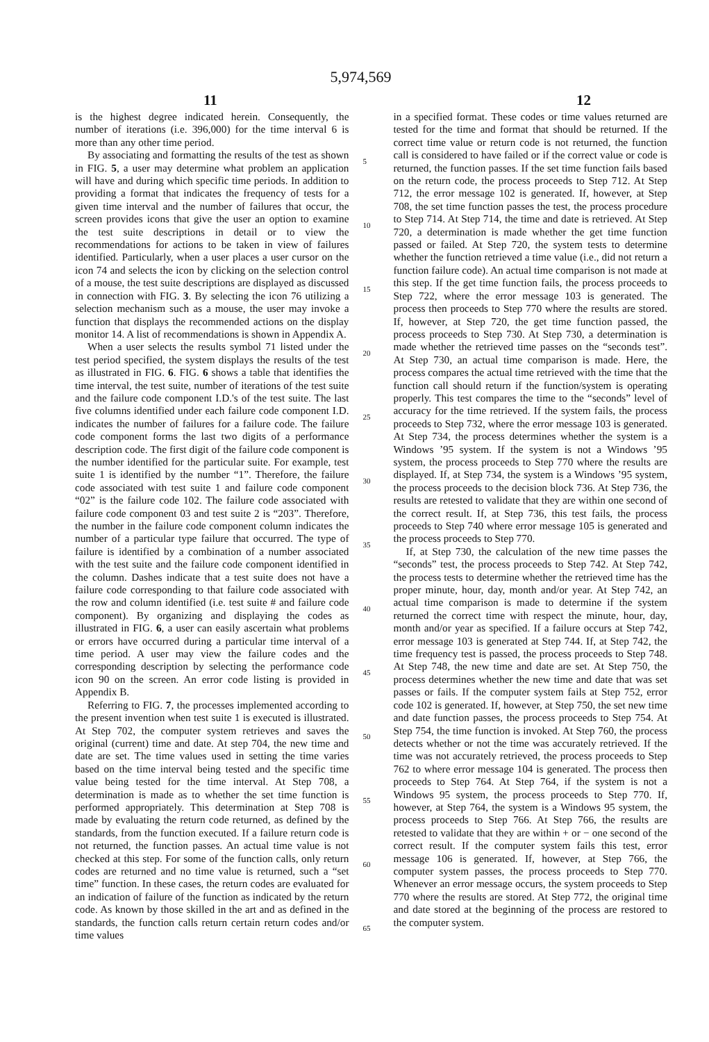5,974,569
11 12
is the highest degree indicated herein. Consequently, the number of iterations (i.e. 396,000) for the time interval 6 is more than any other time period.
By associating and formatting the results of the test as shown in FIG. 5, a user may determine what problem an application will have and during which specific time periods. In addition to providing a format that indicates the frequency of tests for a given time interval and the number of failures that occur, the screen provides icons that give the user an option to examine the test suite descriptions in detail or to view the recommendations for actions to be taken in view of failures identified. Particularly, when a user places a user cursor on the icon 74 and selects the icon by clicking on the selection control of a mouse, the test suite descriptions are displayed as discussed in connection with FIG. 3. By selecting the icon 76 utilizing a selection mechanism such as a mouse, the user may invoke a function that displays the recommended actions on the display monitor 14. A list of recommendations is shown in Appendix A.
When a user selects the results symbol 71 listed under the test period specified, the system displays the results of the test as illustrated in FIG. 6. FIG. 6 shows a table that identifies the time interval, the test suite, number of iterations of the test suite and the failure code component I.D.'s of the test suite. The last five columns identified under each failure code component I.D. indicates the number of failures for a failure code. The failure code component forms the last two digits of a performance description code. The first digit of the failure code component is the number identified for the particular suite. For example, test suite 1 is identified by the number “1”. Therefore, the failure code associated with test suite 1 and failure code component “02” is the failure code 102. The failure code associated with failure code component 03 and test suite 2 is “203”. Therefore, the number in the failure code component column indicates the number of a particular type failure that occurred. The type of failure is identified by a combination of a number associated with the test suite and the failure code component identified in the column. Dashes indicate that a test suite does not have a failure code corresponding to that failure code associated with the row and column identified (i.e. test suite # and failure code component). By organizing and displaying the codes as illustrated in FIG. 6, a user can easily ascertain what problems or errors have occurred during a particular time interval of a time period. A user may view the failure codes and the corresponding description by selecting the performance code icon 90 on the screen. An error code listing is provided in Appendix B.
Referring to FIG. 7, the processes implemented according to the present invention when test suite 1 is executed is illustrated. At Step 702, the computer system retrieves and saves the original (current) time and date. At step 704, the new time and date are set. The time values used in setting the time varies based on the time interval being tested and the specific time value being tested for the time interval. At Step 708, a determination is made as to whether the set time function is performed appropriately. This determination at Step 708 is made by evaluating the return code returned, as defined by the standards, from the function executed. If a failure return code is not returned, the function passes. An actual time value is not checked at this step. For some of the function calls, only return codes are returned and no time value is returned, such a “set time” function. In these cases, the return codes are evaluated for an indication of failure of the function as indicated by the return code. As known by those skilled in the art and as defined in the standards, the function calls return certain return codes and/or time values
5
10
15
20
25
30
35
40
45
50
55
60
65
in a specified format. These codes or time values returned are tested for the time and format that should be returned. If the correct time value or return code is not returned, the function call is considered to have failed or if the correct value or code is returned, the function passes. If the set time function fails based on the return code, the process proceeds to Step 712. At Step 712, the error message 102 is generated. If, however, at Step 708, the set time function passes the test, the process procedure to Step 714. At Step 714, the time and date is retrieved. At Step 720, a determination is made whether the get time function passed or failed. At Step 720, the system tests to determine whether the function retrieved a time value (i.e., did not return a function failure code). An actual time comparison is not made at this step. If the get time function fails, the process proceeds to Step 722, where the error message 103 is generated. The process then proceeds to Step 770 where the results are stored. If, however, at Step 720, the get time function passed, the process proceeds to Step 730. At Step 730, a determination is made whether the retrieved time passes on the “seconds test”. At Step 730, an actual time comparison is made. Here, the process compares the actual time retrieved with the time that the function call should return if the function/system is operating properly. This test compares the time to the “seconds” level of accuracy for the time retrieved. If the system fails, the process proceeds to Step 732, where the error message 103 is generated. At Step 734, the process determines whether the system is a Windows ’95 system. If the system is not a Windows ’95 system, the process proceeds to Step 770 where the results are displayed. If, at Step 734, the system is a Windows ’95 system, the process proceeds to the decision block 736. At Step 736, the results are retested to validate that they are within one second of the correct result. If, at Step 736, this test fails, the process proceeds to Step 740 where error message 105 is generated and the process proceeds to Step 770.
If, at Step 730, the calculation of the new time passes the “seconds” test, the process proceeds to Step 742. At Step 742, the process tests to determine whether the retrieved time has the proper minute, hour, day, month and/or year. At Step 742, an actual time comparison is made to determine if the system returned the correct time with respect the minute, hour, day, month and/or year as specified. If a failure occurs at Step 742, error message 103 is generated at Step 744. If, at Step 742, the time frequency test is passed, the process proceeds to Step 748. At Step 748, the new time and date are set. At Step 750, the process determines whether the new time and date that was set passes or fails. If the computer system fails at Step 752, error code 102 is generated. If, however, at Step 750, the set new time and date function passes, the process proceeds to Step 754. At Step 754, the time function is invoked. At Step 760, the process detects whether or not the time was accurately retrieved. If the time was not accurately retrieved, the process proceeds to Step 762 to where error message 104 is generated. The process then proceeds to Step 764. At Step 764, if the system is not a Windows 95 system, the process proceeds to Step 770. If, however, at Step 764, the system is a Windows 95 system, the process proceeds to Step 766. At Step 766, the results are retested to validate that they are within + or − one second of the correct result. If the computer system fails this test, error message 106 is generated. If, however, at Step 766, the computer system passes, the process proceeds to Step 770. Whenever an error message occurs, the system proceeds to Step 770 where the results are stored. At Step 772, the original time and date stored at the beginning of the process are restored to the computer system.